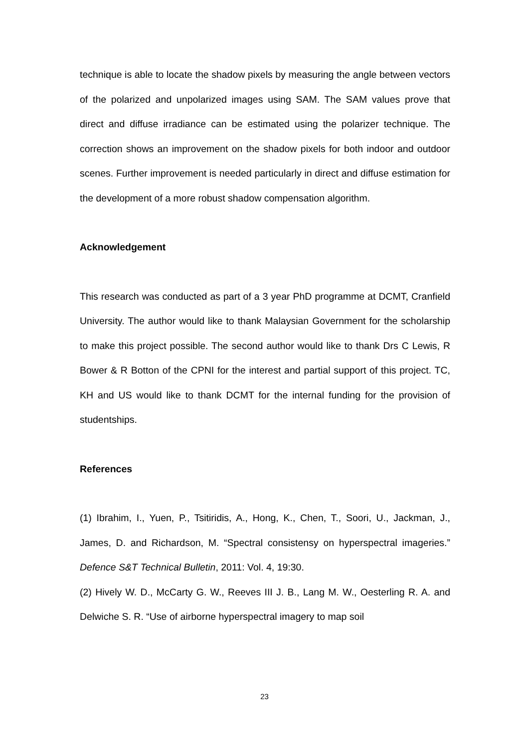technique is able to locate the shadow pixels by measuring the angle between vectors of the polarized and unpolarized images using SAM. The SAM values prove that direct and diffuse irradiance can be estimated using the polarizer technique. The correction shows an improvement on the shadow pixels for both indoor and outdoor scenes. Further improvement is needed particularly in direct and diffuse estimation for the development of a more robust shadow compensation algorithm.
Acknowledgement
This research was conducted as part of a 3 year PhD programme at DCMT, Cranfield University. The author would like to thank Malaysian Government for the scholarship to make this project possible. The second author would like to thank Drs C Lewis, R Bower & R Botton of the CPNI for the interest and partial support of this project. TC, KH and US would like to thank DCMT for the internal funding for the provision of studentships.
References
(1) Ibrahim, I., Yuen, P., Tsitiridis, A., Hong, K., Chen, T., Soori, U., Jackman, J., James, D. and Richardson, M. “Spectral consistensy on hyperspectral imageries.” Defence S&T Technical Bulletin, 2011: Vol. 4, 19:30.
(2) Hively W. D., McCarty G. W., Reeves III J. B., Lang M. W., Oesterling R. A. and Delwiche S. R. “Use of airborne hyperspectral imagery to map soil
23